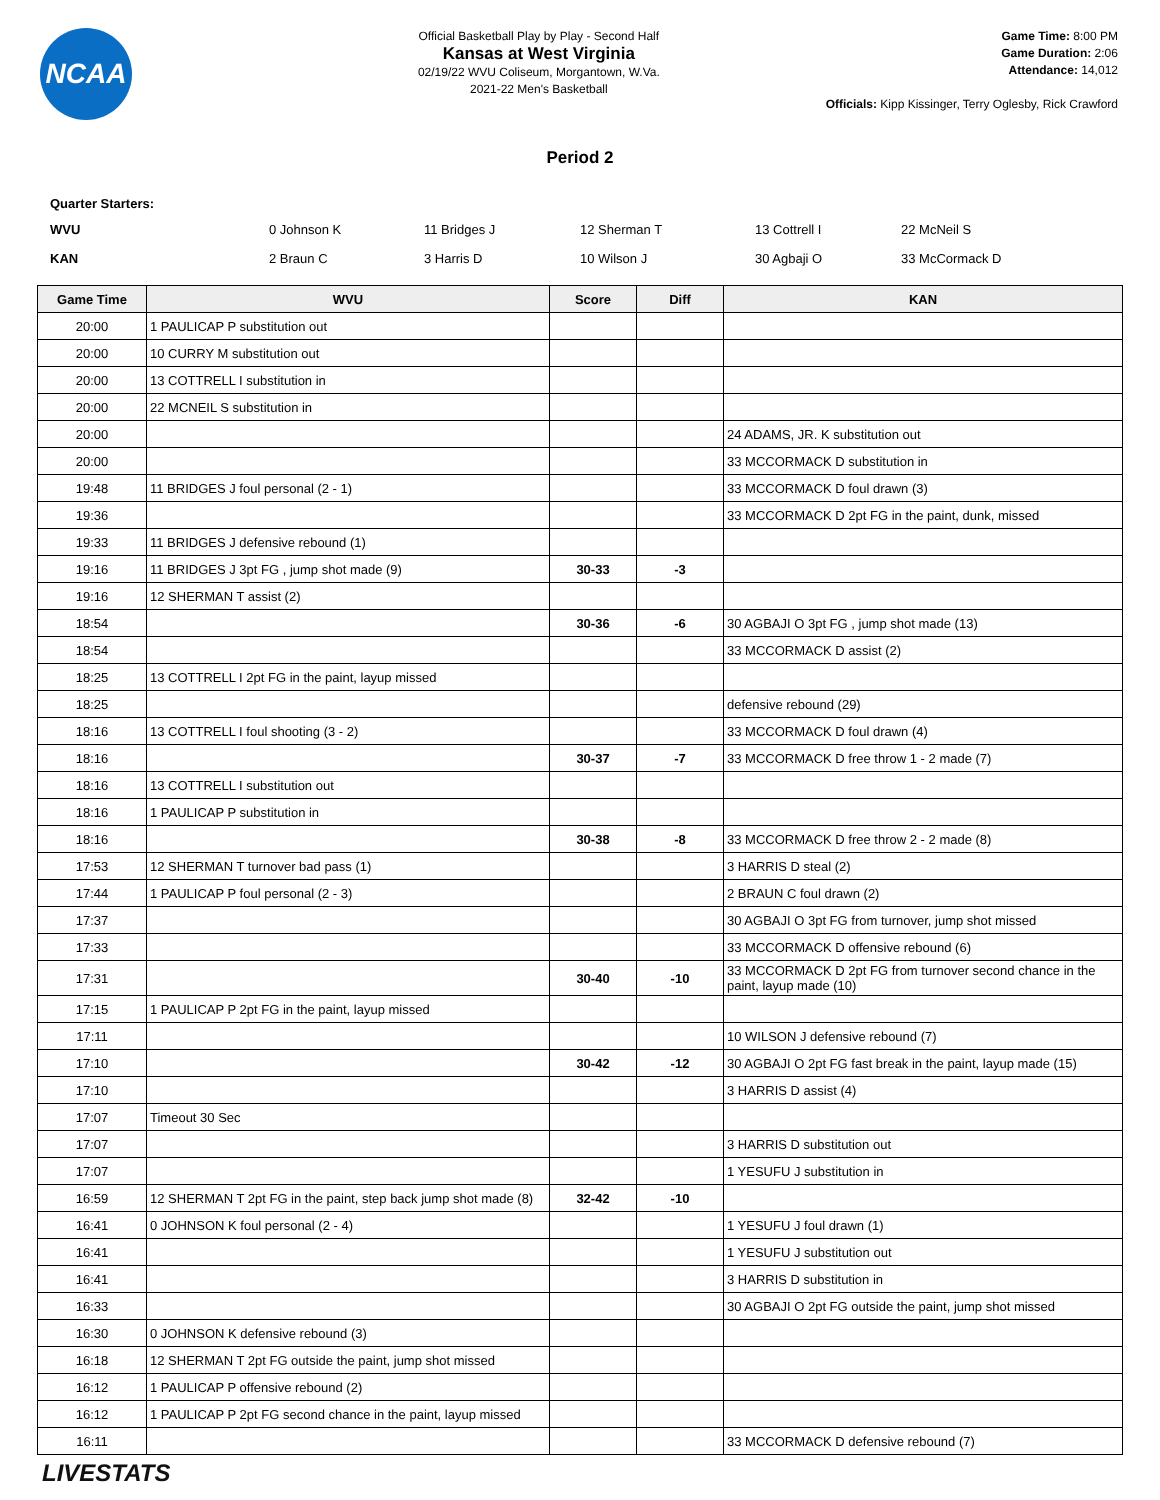NCAA
Official Basketball Play by Play - Second Half
Kansas at West Virginia
02/19/22 WVU Coliseum, Morgantown, W.Va.
2021-22 Men's Basketball
Game Time: 8:00 PM
Game Duration: 2:06
Attendance: 14,012
Officials: Kipp Kissinger, Terry Oglesby, Rick Crawford
Period 2
Quarter Starters:
| WVU | 0 Johnson K | 11 Bridges J | 12 Sherman T | 13 Cottrell I | 22 McNeil S |
| KAN | 2 Braun C | 3 Harris D | 10 Wilson J | 30 Agbaji O | 33 McCormack D |
| Game Time | WVU | Score | Diff | KAN |
| --- | --- | --- | --- | --- |
| 20:00 | 1 PAULICAP P substitution out | | | |
| 20:00 | 10 CURRY M substitution out | | | |
| 20:00 | 13 COTTRELL I substitution in | | | |
| 20:00 | 22 MCNEIL S substitution in | | | |
| 20:00 | | | | 24 ADAMS, JR. K substitution out |
| 20:00 | | | | 33 MCCORMACK D substitution in |
| 19:48 | 11 BRIDGES J foul personal (2 - 1) | | | 33 MCCORMACK D foul drawn (3) |
| 19:36 | | | | 33 MCCORMACK D 2pt FG in the paint, dunk, missed |
| 19:33 | 11 BRIDGES J defensive rebound (1) | | | |
| 19:16 | 11 BRIDGES J 3pt FG , jump shot made (9) | 30-33 | -3 | |
| 19:16 | 12 SHERMAN T assist (2) | | | |
| 18:54 | | 30-36 | -6 | 30 AGBAJI O 3pt FG , jump shot made (13) |
| 18:54 | | | | 33 MCCORMACK D assist (2) |
| 18:25 | 13 COTTRELL I 2pt FG in the paint, layup missed | | | |
| 18:25 | | | | defensive rebound (29) |
| 18:16 | 13 COTTRELL I foul shooting (3 - 2) | | | 33 MCCORMACK D foul drawn (4) |
| 18:16 | | 30-37 | -7 | 33 MCCORMACK D free throw 1 - 2 made (7) |
| 18:16 | 13 COTTRELL I substitution out | | | |
| 18:16 | 1 PAULICAP P substitution in | | | |
| 18:16 | | 30-38 | -8 | 33 MCCORMACK D free throw 2 - 2 made (8) |
| 17:53 | 12 SHERMAN T turnover bad pass (1) | | | 3 HARRIS D steal (2) |
| 17:44 | 1 PAULICAP P foul personal (2 - 3) | | | 2 BRAUN C foul drawn (2) |
| 17:37 | | | | 30 AGBAJI O 3pt FG from turnover, jump shot missed |
| 17:33 | | | | 33 MCCORMACK D offensive rebound (6) |
| 17:31 | | 30-40 | -10 | 33 MCCORMACK D 2pt FG from turnover second chance in the paint, layup made (10) |
| 17:15 | 1 PAULICAP P 2pt FG in the paint, layup missed | | | |
| 17:11 | | | | 10 WILSON J defensive rebound (7) |
| 17:10 | | 30-42 | -12 | 30 AGBAJI O 2pt FG fast break in the paint, layup made (15) |
| 17:10 | | | | 3 HARRIS D assist (4) |
| 17:07 | Timeout 30 Sec | | | |
| 17:07 | | | | 3 HARRIS D substitution out |
| 17:07 | | | | 1 YESUFU J substitution in |
| 16:59 | 12 SHERMAN T 2pt FG in the paint, step back jump shot made (8) | 32-42 | -10 | |
| 16:41 | 0 JOHNSON K foul personal (2 - 4) | | | 1 YESUFU J foul drawn (1) |
| 16:41 | | | | 1 YESUFU J substitution out |
| 16:41 | | | | 3 HARRIS D substitution in |
| 16:33 | | | | 30 AGBAJI O 2pt FG outside the paint, jump shot missed |
| 16:30 | 0 JOHNSON K defensive rebound (3) | | | |
| 16:18 | 12 SHERMAN T 2pt FG outside the paint, jump shot missed | | | |
| 16:12 | 1 PAULICAP P offensive rebound (2) | | | |
| 16:12 | 1 PAULICAP P 2pt FG second chance in the paint, layup missed | | | |
| 16:11 | | | | 33 MCCORMACK D defensive rebound (7) |
LIVESTATS